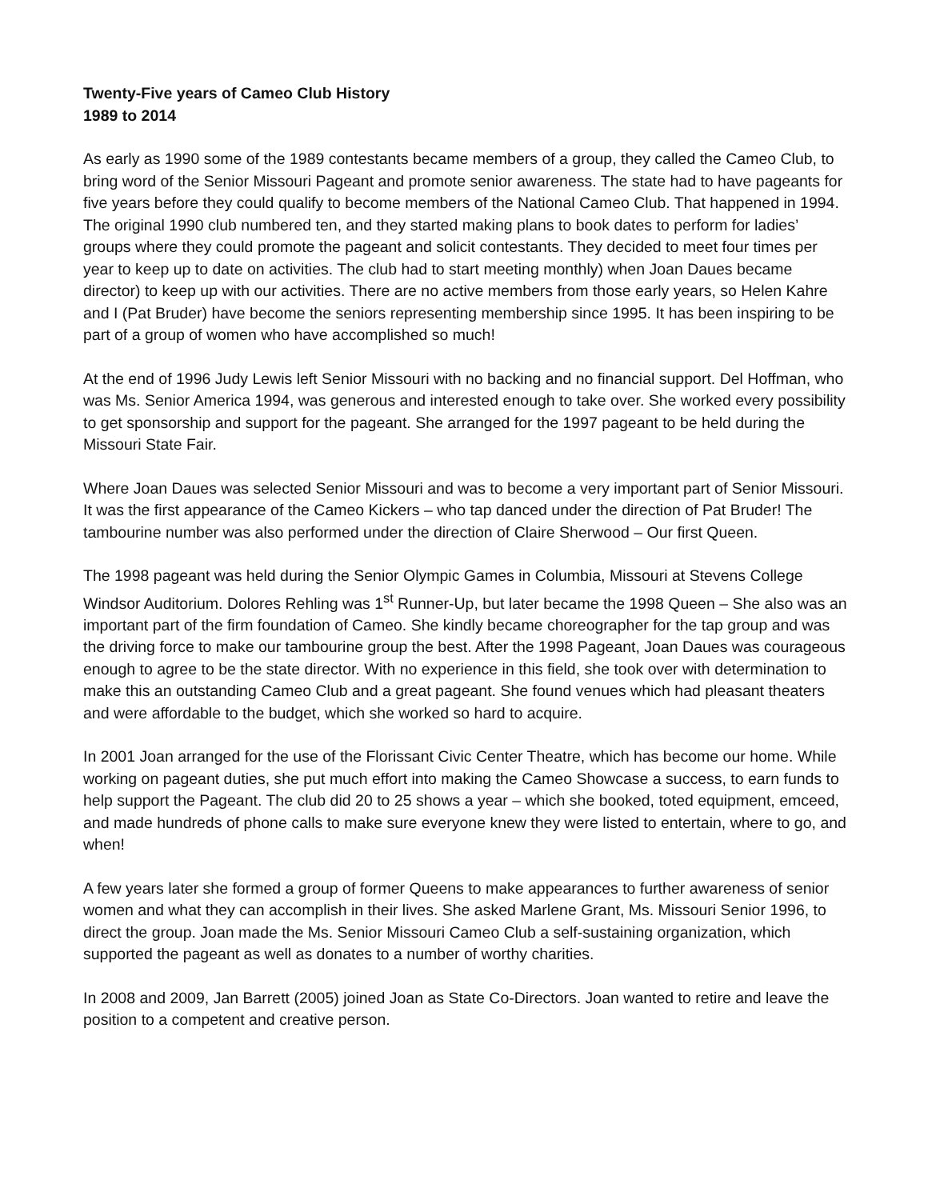Twenty-Five years of Cameo Club History
1989 to 2014
As early as 1990 some of the 1989 contestants became members of a group, they called the Cameo Club, to bring word of the Senior Missouri Pageant and promote senior awareness. The state had to have pageants for five years before they could qualify to become members of the National Cameo Club. That happened in 1994. The original 1990 club numbered ten, and they started making plans to book dates to perform for ladies’ groups where they could promote the pageant and solicit contestants. They decided to meet four times per year to keep up to date on activities. The club had to start meeting monthly) when Joan Daues became director) to keep up with our activities. There are no active members from those early years, so Helen Kahre and I (Pat Bruder) have become the seniors representing membership since 1995. It has been inspiring to be part of a group of women who have accomplished so much!
At the end of 1996 Judy Lewis left Senior Missouri with no backing and no financial support. Del Hoffman, who was Ms. Senior America 1994, was generous and interested enough to take over. She worked every possibility to get sponsorship and support for the pageant. She arranged for the 1997 pageant to be held during the Missouri State Fair.
Where Joan Daues was selected Senior Missouri and was to become a very important part of Senior Missouri. It was the first appearance of the Cameo Kickers – who tap danced under the direction of Pat Bruder! The tambourine number was also performed under the direction of Claire Sherwood – Our first Queen.
The 1998 pageant was held during the Senior Olympic Games in Columbia, Missouri at Stevens College Windsor Auditorium. Dolores Rehling was 1<sup>st</sup> Runner-Up, but later became the 1998 Queen – She also was an important part of the firm foundation of Cameo. She kindly became choreographer for the tap group and was the driving force to make our tambourine group the best. After the 1998 Pageant, Joan Daues was courageous enough to agree to be the state director. With no experience in this field, she took over with determination to make this an outstanding Cameo Club and a great pageant. She found venues which had pleasant theaters and were affordable to the budget, which she worked so hard to acquire.
In 2001 Joan arranged for the use of the Florissant Civic Center Theatre, which has become our home. While working on pageant duties, she put much effort into making the Cameo Showcase a success, to earn funds to help support the Pageant. The club did 20 to 25 shows a year – which she booked, toted equipment, emceed, and made hundreds of phone calls to make sure everyone knew they were listed to entertain, where to go, and when!
A few years later she formed a group of former Queens to make appearances to further awareness of senior women and what they can accomplish in their lives. She asked Marlene Grant, Ms. Missouri Senior 1996, to direct the group. Joan made the Ms. Senior Missouri Cameo Club a self-sustaining organization, which supported the pageant as well as donates to a number of worthy charities.
In 2008 and 2009, Jan Barrett (2005) joined Joan as State Co-Directors. Joan wanted to retire and leave the position to a competent and creative person.